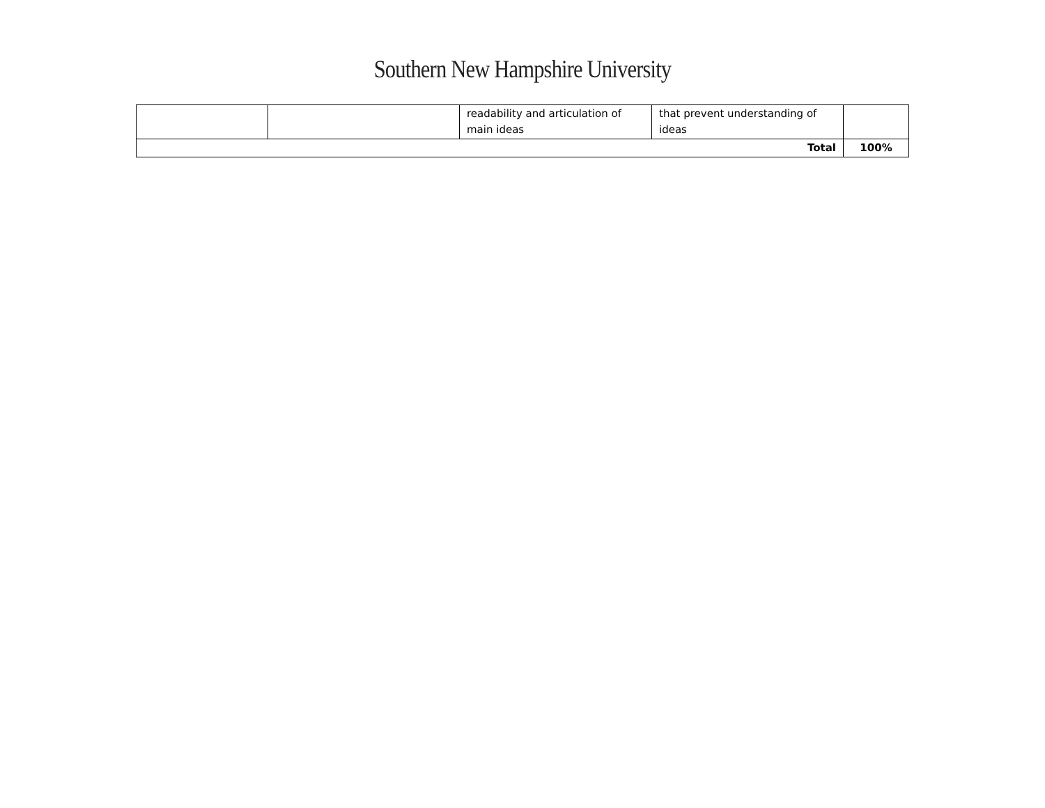Southern New Hampshire University
| | | readability and articulation of main ideas | that prevent understanding of ideas | |
| Total | | | | 100% |